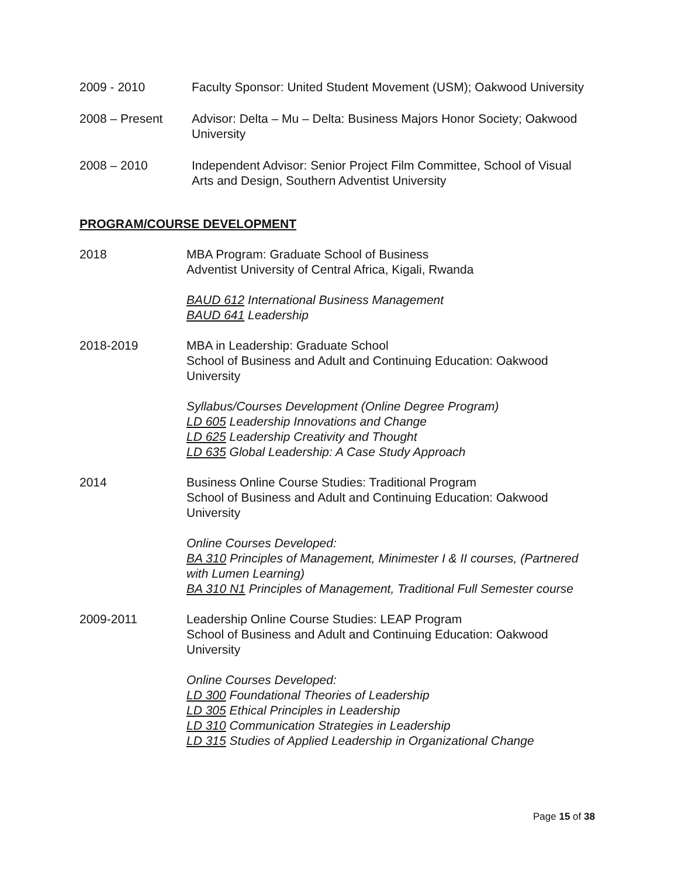2009 - 2010 Faculty Sponsor: United Student Movement (USM); Oakwood University
2008 – Present Advisor: Delta – Mu – Delta: Business Majors Honor Society; Oakwood University
2008 – 2010 Independent Advisor: Senior Project Film Committee, School of Visual Arts and Design, Southern Adventist University
PROGRAM/COURSE DEVELOPMENT
2018 MBA Program: Graduate School of Business
Adventist University of Central Africa, Kigali, Rwanda
BAUD 612 International Business Management
BAUD 641 Leadership
2018-2019 MBA in Leadership: Graduate School
School of Business and Adult and Continuing Education: Oakwood University
Syllabus/Courses Development (Online Degree Program)
LD 605 Leadership Innovations and Change
LD 625 Leadership Creativity and Thought
LD 635 Global Leadership: A Case Study Approach
2014 Business Online Course Studies: Traditional Program
School of Business and Adult and Continuing Education: Oakwood University
Online Courses Developed:
BA 310 Principles of Management, Minimester I & II courses, (Partnered with Lumen Learning)
BA 310 N1 Principles of Management, Traditional Full Semester course
2009-2011 Leadership Online Course Studies: LEAP Program
School of Business and Adult and Continuing Education: Oakwood University
Online Courses Developed:
LD 300 Foundational Theories of Leadership
LD 305 Ethical Principles in Leadership
LD 310 Communication Strategies in Leadership
LD 315 Studies of Applied Leadership in Organizational Change
Page 15 of 38